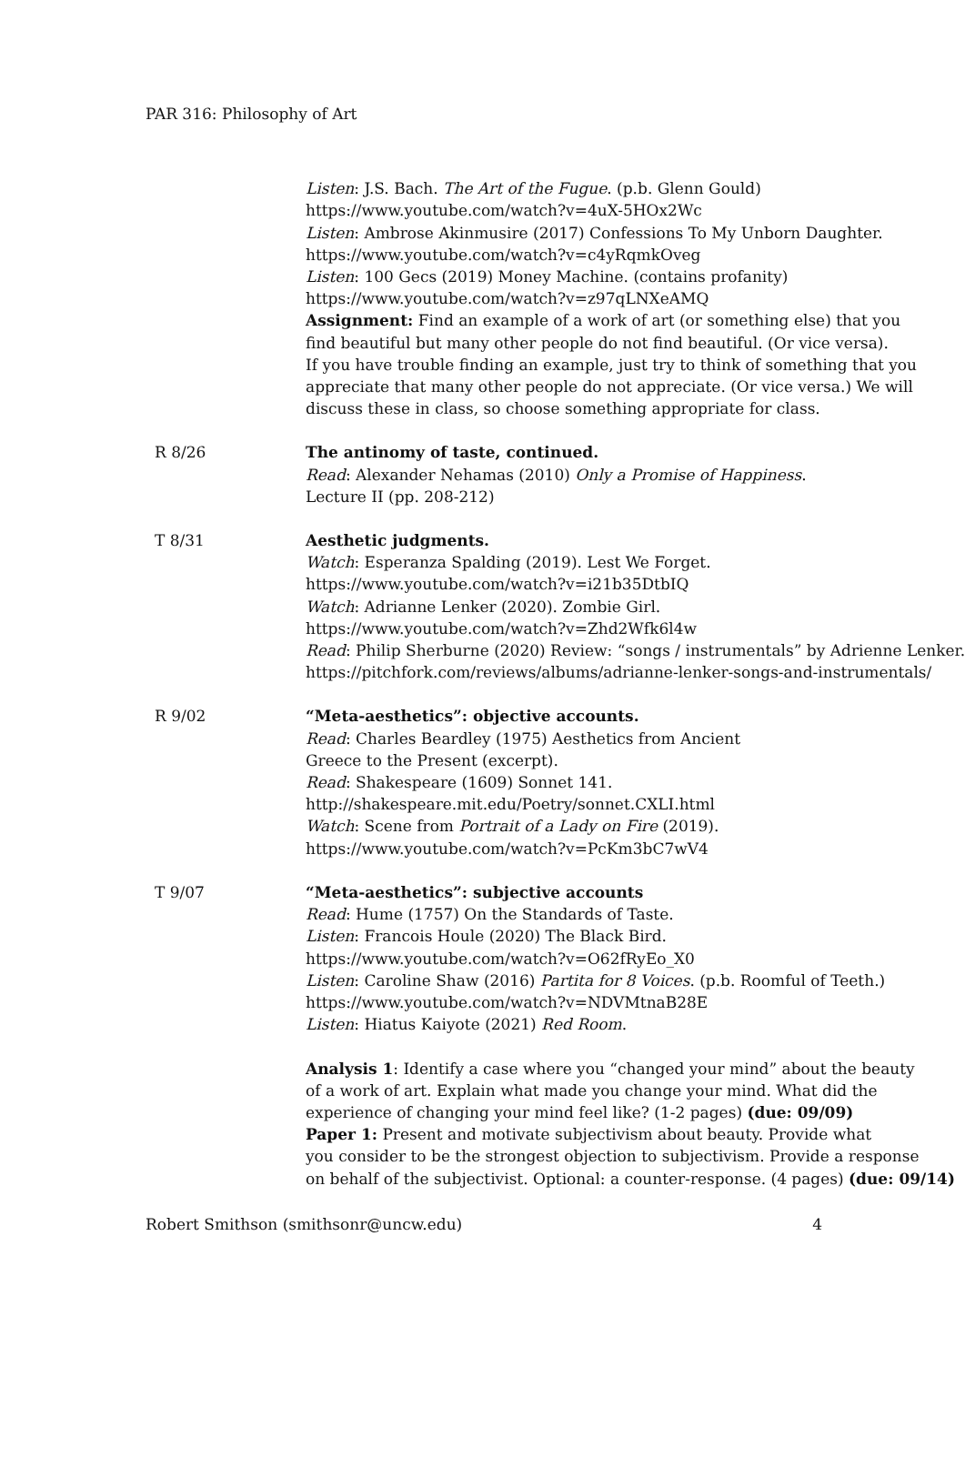PAR 316: Philosophy of Art
Listen: J.S. Bach. The Art of the Fugue. (p.b. Glenn Gould)
https://www.youtube.com/watch?v=4uX-5HOx2Wc
Listen: Ambrose Akinmusire (2017) Confessions To My Unborn Daughter.
https://www.youtube.com/watch?v=c4yRqmkOveg
Listen: 100 Gecs (2019) Money Machine. (contains profanity)
https://www.youtube.com/watch?v=z97qLNXeAMQ
Assignment: Find an example of a work of art (or something else) that you
find beautiful but many other people do not find beautiful. (Or vice versa).
If you have trouble finding an example, just try to think of something that you
appreciate that many other people do not appreciate. (Or vice versa.) We will
discuss these in class, so choose something appropriate for class.
R 8/26 The antinomy of taste, continued.
Read: Alexander Nehamas (2010) Only a Promise of Happiness.
Lecture II (pp. 208-212)
T 8/31 Aesthetic judgments.
Watch: Esperanza Spalding (2019). Lest We Forget.
https://www.youtube.com/watch?v=i21b35DtbIQ
Watch: Adrianne Lenker (2020). Zombie Girl.
https://www.youtube.com/watch?v=Zhd2Wfk6l4w
Read: Philip Sherburne (2020) Review: “songs / instrumentals” by Adrienne Lenker.
https://pitchfork.com/reviews/albums/adrianne-lenker-songs-and-instrumentals/
R 9/02 “Meta-aesthetics”: objective accounts.
Read: Charles Beardley (1975) Aesthetics from Ancient
Greece to the Present (excerpt).
Read: Shakespeare (1609) Sonnet 141.
http://shakespeare.mit.edu/Poetry/sonnet.CXLI.html
Watch: Scene from Portrait of a Lady on Fire (2019).
https://www.youtube.com/watch?v=PcKm3bC7wV4
T 9/07 “Meta-aesthetics”: subjective accounts
Read: Hume (1757) On the Standards of Taste.
Listen: Francois Houle (2020) The Black Bird.
https://www.youtube.com/watch?v=O62fRyEo_X0
Listen: Caroline Shaw (2016) Partita for 8 Voices. (p.b. Roomful of Teeth.)
https://www.youtube.com/watch?v=NDVMtnaB28E
Listen: Hiatus Kaiyote (2021) Red Room.
Analysis 1: Identify a case where you “changed your mind” about the beauty
of a work of art. Explain what made you change your mind. What did the
experience of changing your mind feel like? (1-2 pages) (due: 09/09)
Paper 1: Present and motivate subjectivism about beauty. Provide what
you consider to be the strongest objection to subjectivism. Provide a response
on behalf of the subjectivist. Optional: a counter-response. (4 pages) (due: 09/14)
Robert Smithson (smithsonr@uncw.edu) 4